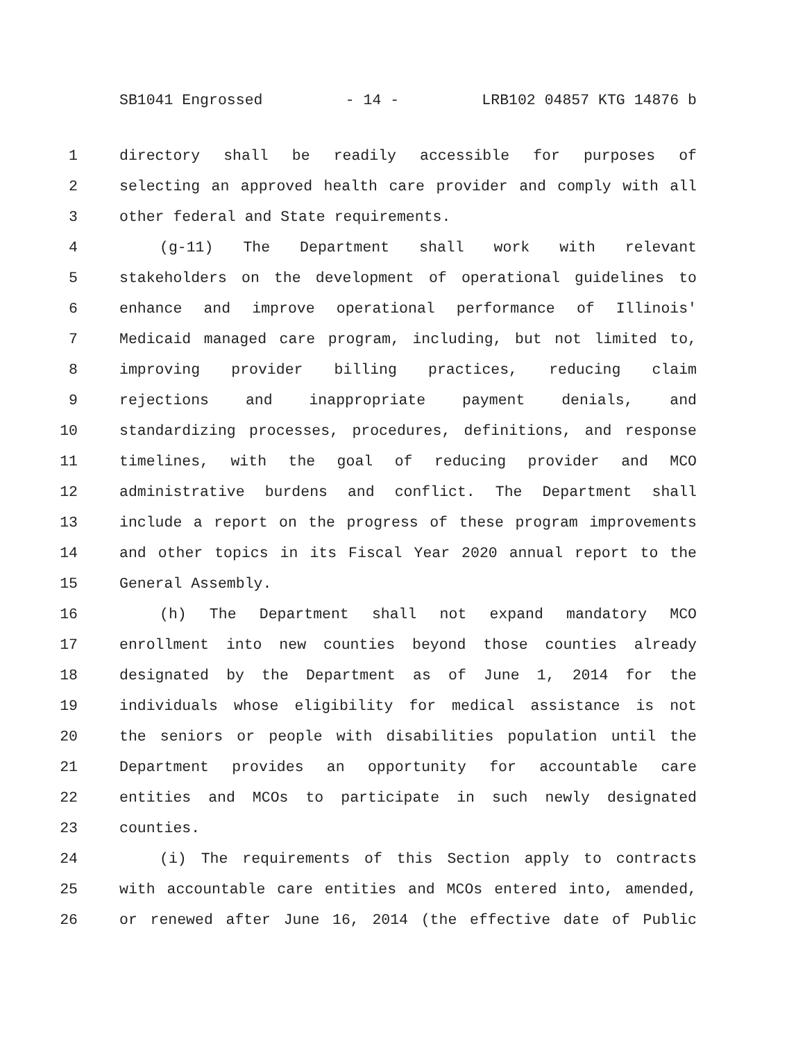SB1041 Engrossed - 14 - LRB102 04857 KTG 14876 b
1 directory shall be readily accessible for purposes of
2 selecting an approved health care provider and comply with all
3 other federal and State requirements.
4 (g-11) The Department shall work with relevant
5 stakeholders on the development of operational guidelines to
6 enhance and improve operational performance of Illinois'
7 Medicaid managed care program, including, but not limited to,
8 improving provider billing practices, reducing claim
9 rejections and inappropriate payment denials, and
10 standardizing processes, procedures, definitions, and response
11 timelines, with the goal of reducing provider and MCO
12 administrative burdens and conflict. The Department shall
13 include a report on the progress of these program improvements
14 and other topics in its Fiscal Year 2020 annual report to the
15 General Assembly.
16 (h) The Department shall not expand mandatory MCO
17 enrollment into new counties beyond those counties already
18 designated by the Department as of June 1, 2014 for the
19 individuals whose eligibility for medical assistance is not
20 the seniors or people with disabilities population until the
21 Department provides an opportunity for accountable care
22 entities and MCOs to participate in such newly designated
23 counties.
24 (i) The requirements of this Section apply to contracts
25 with accountable care entities and MCOs entered into, amended,
26 or renewed after June 16, 2014 (the effective date of Public